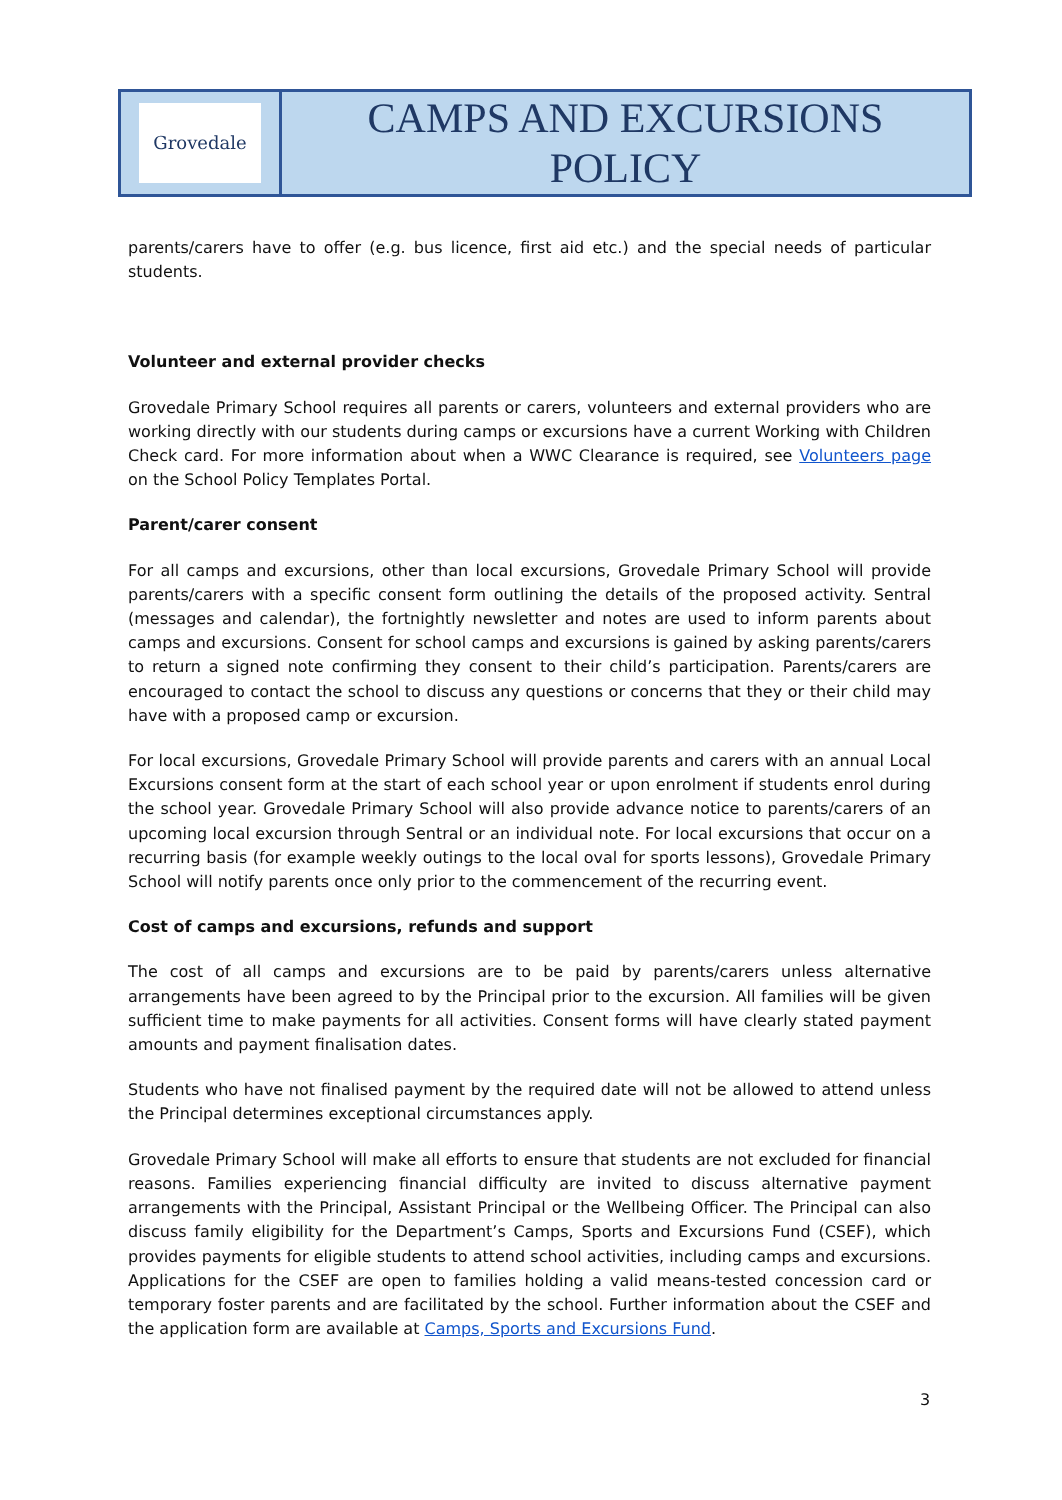| Grovedale | CAMPS AND EXCURSIONS POLICY |
parents/carers have to offer (e.g. bus licence, first aid etc.) and the special needs of particular students.
Volunteer and external provider checks
Grovedale Primary School requires all parents or carers, volunteers and external providers who are working directly with our students during camps or excursions have a current Working with Children Check card. For more information about when a WWC Clearance is required, see Volunteers page on the School Policy Templates Portal.
Parent/carer consent
For all camps and excursions, other than local excursions, Grovedale Primary School will provide parents/carers with a specific consent form outlining the details of the proposed activity. Sentral (messages and calendar), the fortnightly newsletter and notes are used to inform parents about camps and excursions. Consent for school camps and excursions is gained by asking parents/carers to return a signed note confirming they consent to their child’s participation. Parents/carers are encouraged to contact the school to discuss any questions or concerns that they or their child may have with a proposed camp or excursion.
For local excursions, Grovedale Primary School will provide parents and carers with an annual Local Excursions consent form at the start of each school year or upon enrolment if students enrol during the school year. Grovedale Primary School will also provide advance notice to parents/carers of an upcoming local excursion through Sentral or an individual note. For local excursions that occur on a recurring basis (for example weekly outings to the local oval for sports lessons), Grovedale Primary School will notify parents once only prior to the commencement of the recurring event.
Cost of camps and excursions, refunds and support
The cost of all camps and excursions are to be paid by parents/carers unless alternative arrangements have been agreed to by the Principal prior to the excursion. All families will be given sufficient time to make payments for all activities. Consent forms will have clearly stated payment amounts and payment finalisation dates.
Students who have not finalised payment by the required date will not be allowed to attend unless the Principal determines exceptional circumstances apply.
Grovedale Primary School will make all efforts to ensure that students are not excluded for financial reasons. Families experiencing financial difficulty are invited to discuss alternative payment arrangements with the Principal, Assistant Principal or the Wellbeing Officer. The Principal can also discuss family eligibility for the Department’s Camps, Sports and Excursions Fund (CSEF), which provides payments for eligible students to attend school activities, including camps and excursions. Applications for the CSEF are open to families holding a valid means-tested concession card or temporary foster parents and are facilitated by the school. Further information about the CSEF and the application form are available at Camps, Sports and Excursions Fund.
3